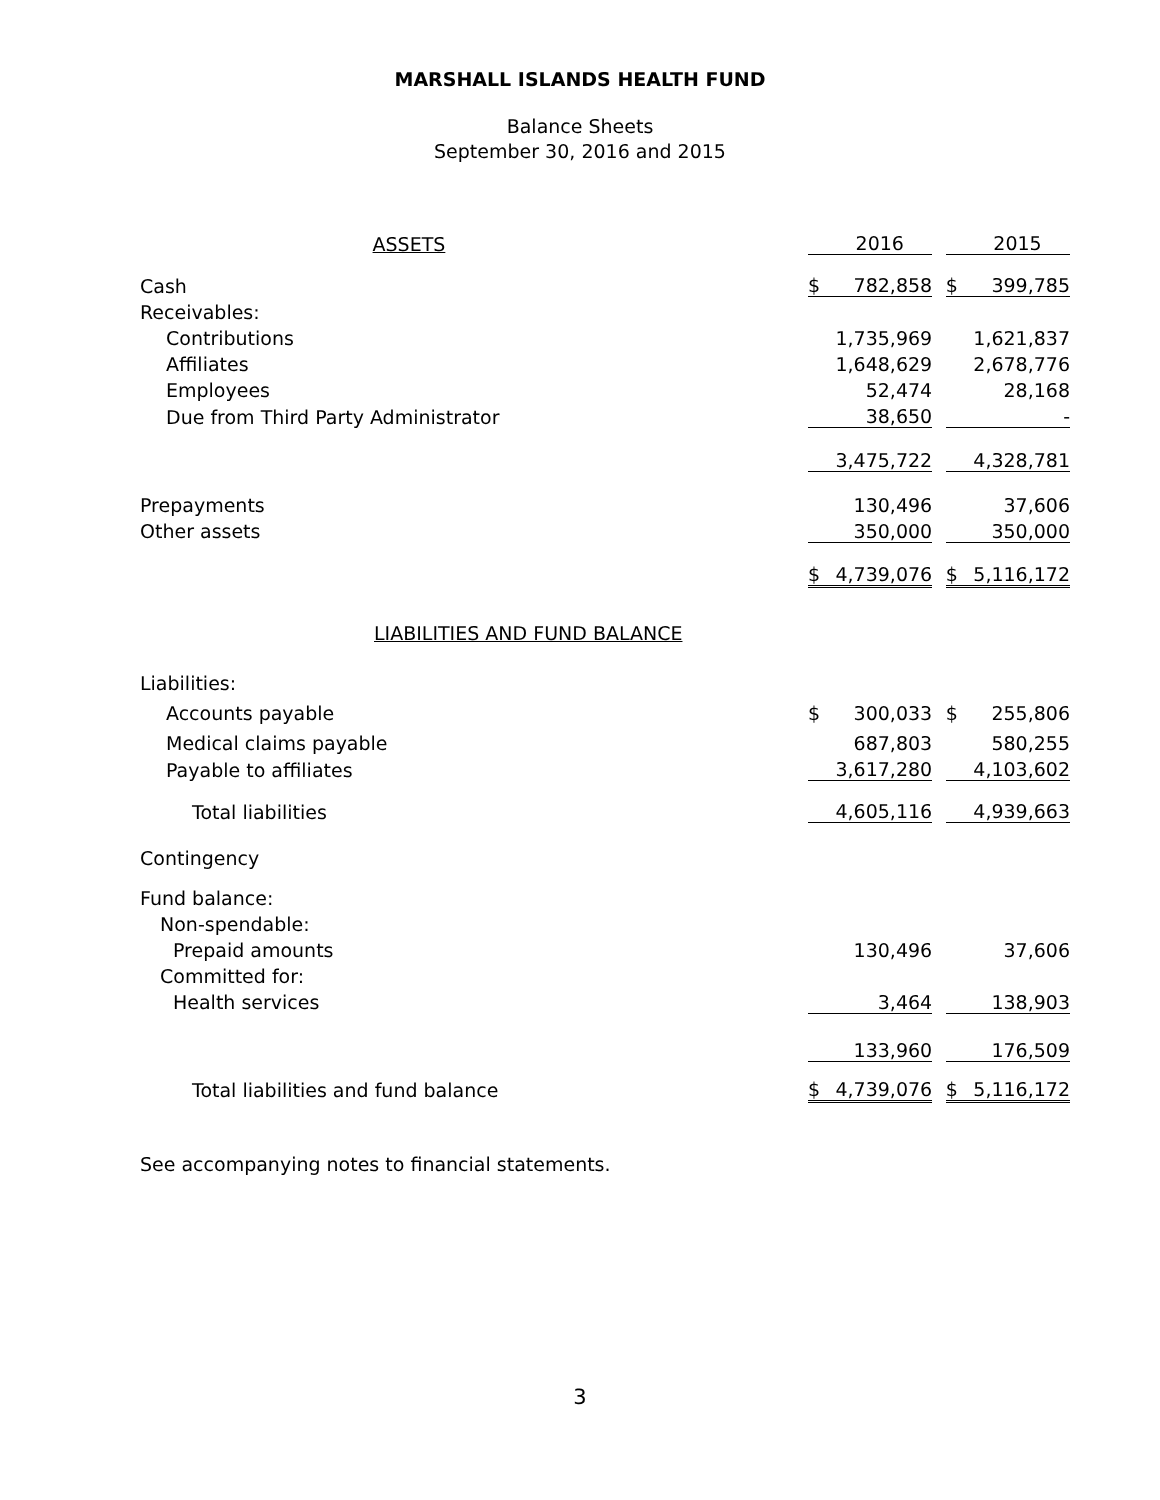MARSHALL ISLANDS HEALTH FUND
Balance Sheets
September 30, 2016 and 2015
| ASSETS | | 2016 | | | 2015 |
| Cash | $ | 782,858 | | $ | 399,785 |
| Receivables: | | | | | |
| Contributions | | 1,735,969 | | | 1,621,837 |
| Affiliates | | 1,648,629 | | | 2,678,776 |
| Employees | | 52,474 | | | 28,168 |
| Due from Third Party Administrator | | 38,650 | | | - |
| | | 3,475,722 | | | 4,328,781 |
| Prepayments | | 130,496 | | | 37,606 |
| Other assets | | 350,000 | | | 350,000 |
| | $ | 4,739,076 | | $ | 5,116,172 |
| LIABILITIES AND FUND BALANCE | | | | | |
| Liabilities: | | | | | |
| Accounts payable | $ | 300,033 | | $ | 255,806 |
| Medical claims payable | | 687,803 | | | 580,255 |
| Payable to affiliates | | 3,617,280 | | | 4,103,602 |
| Total liabilities | | 4,605,116 | | | 4,939,663 |
| Contingency | | | | | |
| Fund balance: | | | | | |
| Non-spendable: | | | | | |
| Prepaid amounts | | 130,496 | | | 37,606 |
| Committed for: | | | | | |
| Health services | | 3,464 | | | 138,903 |
| | | 133,960 | | | 176,509 |
| Total liabilities and fund balance | $ | 4,739,076 | | $ | 5,116,172 |
See accompanying notes to financial statements.
3